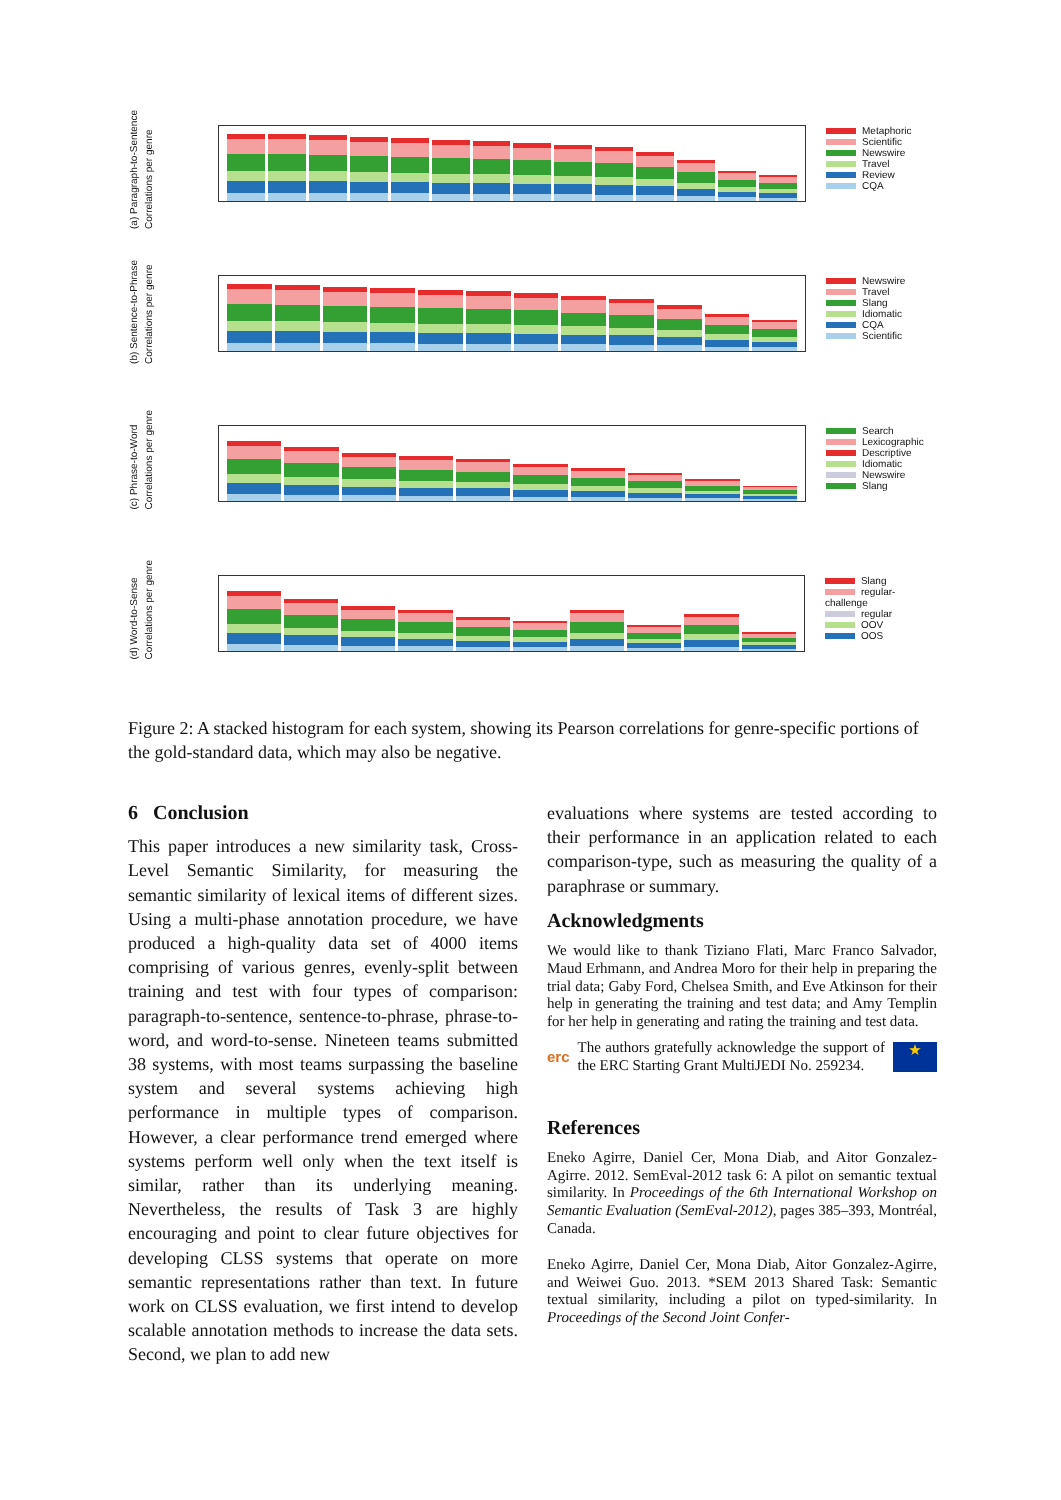(a) Paragraph-to-Sentence Correlations per genre
Metaphoric
Scientific
Newswire
Travel
Review
CQA
(b) Sentence-to-Phrase Correlations per genre
Newswire
Travel
Slang
Idiomatic
CQA
Scientific
(c) Phrase-to-Word Correlations per genre
Search
Lexicographic
Descriptive
Idiomatic
Newswire
Slang
(d) Word-to-Sense Correlations per genre
Slang
regular-challenge
regular
OOV
OOS
Figure 2: A stacked histogram for each system, showing its Pearson correlations for genre-specific portions of the gold-standard data, which may also be negative.
6 Conclusion
This paper introduces a new similarity task, Cross-Level Semantic Similarity, for measuring the semantic similarity of lexical items of different sizes. Using a multi-phase annotation procedure, we have produced a high-quality data set of 4000 items comprising of various genres, evenly-split between training and test with four types of comparison: paragraph-to-sentence, sentence-to-phrase, phrase-to-word, and word-to-sense. Nineteen teams submitted 38 systems, with most teams surpassing the baseline system and several systems achieving high performance in multiple types of comparison. However, a clear performance trend emerged where systems perform well only when the text itself is similar, rather than its underlying meaning. Nevertheless, the results of Task 3 are highly encouraging and point to clear future objectives for developing CLSS systems that operate on more semantic representations rather than text. In future work on CLSS evaluation, we first intend to develop scalable annotation methods to increase the data sets. Second, we plan to add new
evaluations where systems are tested according to their performance in an application related to each comparison-type, such as measuring the quality of a paraphrase or summary.
Acknowledgments
We would like to thank Tiziano Flati, Marc Franco Salvador, Maud Erhmann, and Andrea Moro for their help in preparing the trial data; Gaby Ford, Chelsea Smith, and Eve Atkinson for their help in generating the training and test data; and Amy Templin for her help in generating and rating the training and test data.
erc The authors gratefully acknowledge the support of the ERC Starting Grant MultiJEDI No. 259234. ★
References
Eneko Agirre, Daniel Cer, Mona Diab, and Aitor Gonzalez-Agirre. 2012. SemEval-2012 task 6: A pilot on semantic textual similarity. In Proceedings of the 6th International Workshop on Semantic Evaluation (SemEval-2012), pages 385–393, Montréal, Canada.
Eneko Agirre, Daniel Cer, Mona Diab, Aitor Gonzalez-Agirre, and Weiwei Guo. 2013. *SEM 2013 Shared Task: Semantic textual similarity, including a pilot on typed-similarity. In Proceedings of the Second Joint Confer-